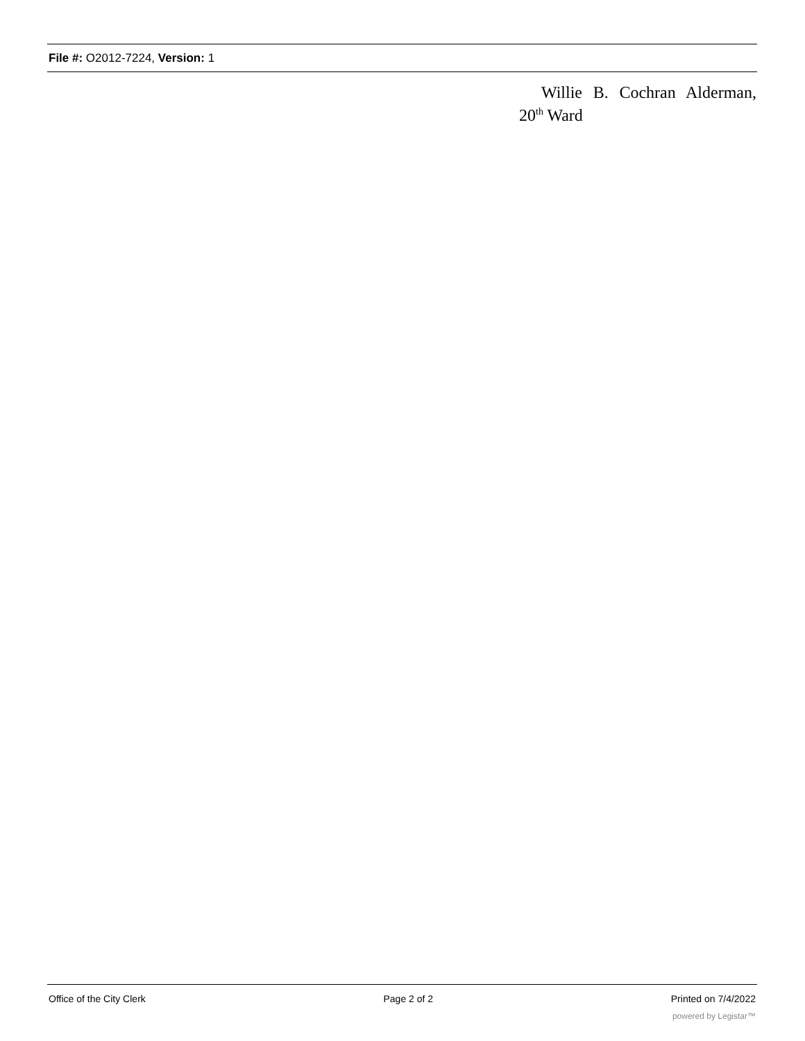File #: O2012-7224, Version: 1
Willie B. Cochran Alderman,
20<sup>th</sup> Ward
Office of the City Clerk Page 2 of 2 Printed on 7/4/2022
powered by Legistar™